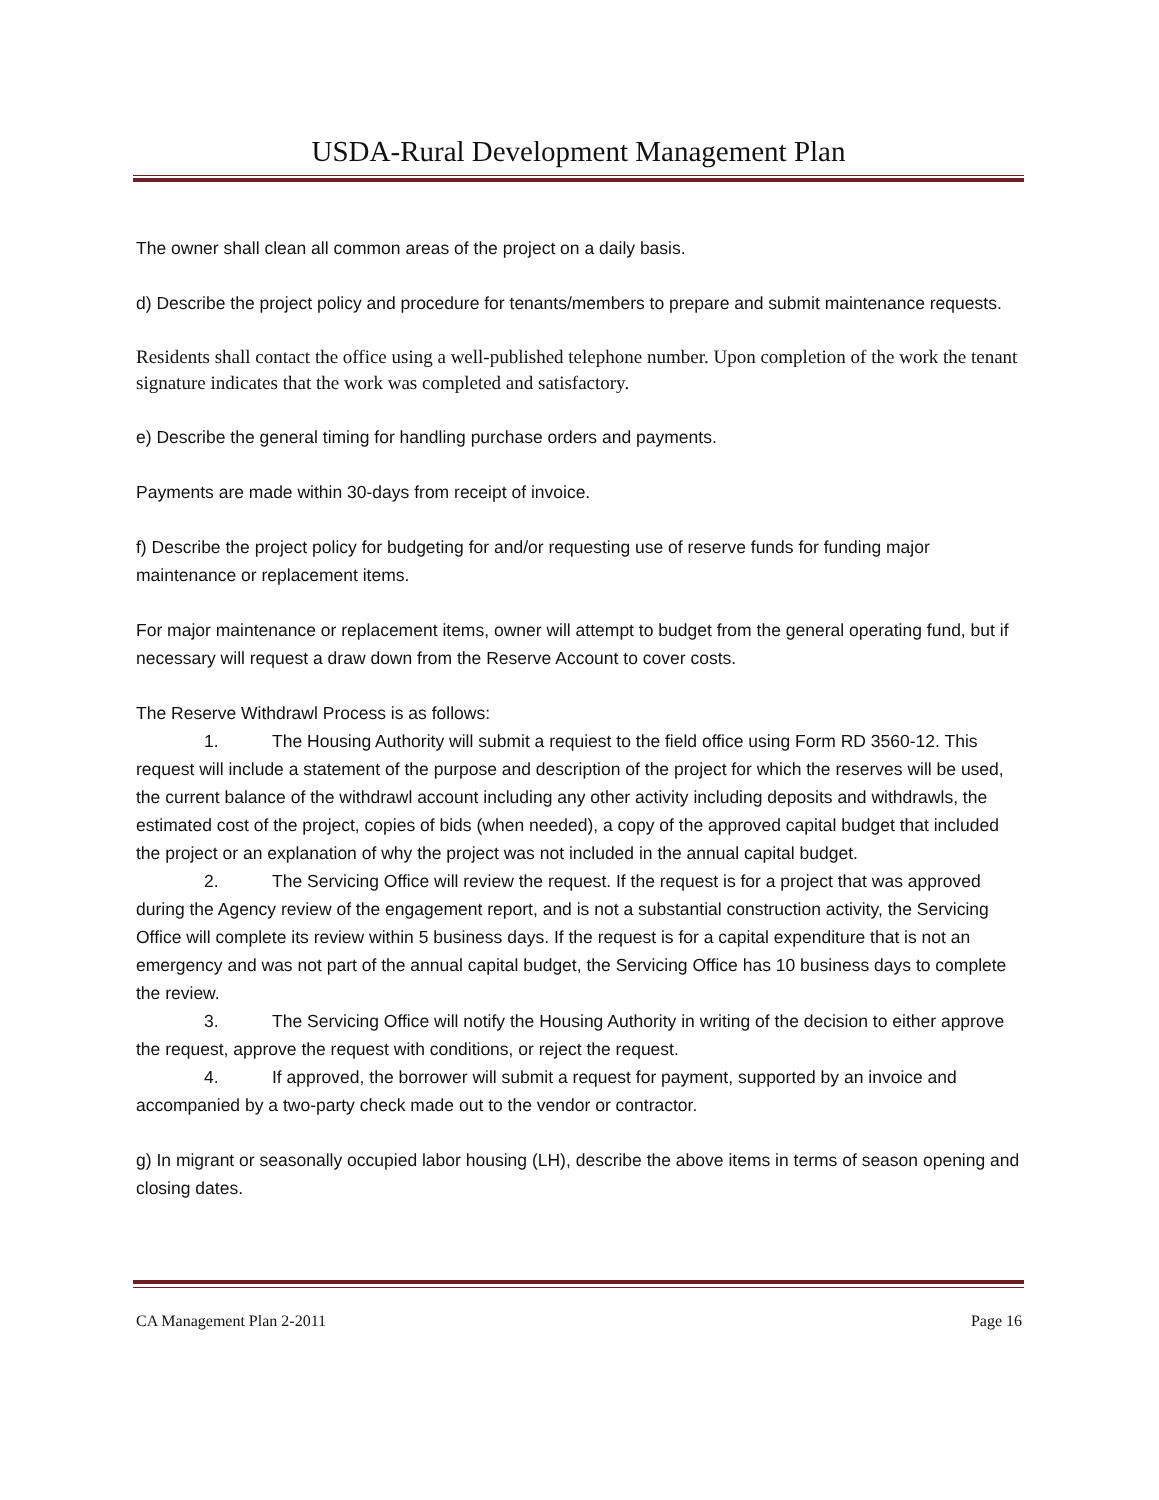USDA-Rural Development Management Plan
The owner shall clean all common areas of the project on a daily basis.
d) Describe the project policy and procedure for tenants/members to prepare and submit maintenance requests.
Residents shall contact the office using a well-published telephone number. Upon completion of the work the tenant signature indicates that the work was completed and satisfactory.
e) Describe the general timing for handling purchase orders and payments.
Payments are made within 30-days from receipt of invoice.
f) Describe the project policy for budgeting for and/or requesting use of reserve funds for funding major maintenance or replacement items.
For major maintenance or replacement items, owner will attempt to budget from the general operating fund, but if necessary will request a draw down from the Reserve Account to cover costs.
The Reserve Withdrawl Process is as follows:
1. The Housing Authority will submit a requiest to the field office using Form RD 3560-12. This request will include a statement of the purpose and description of the project for which the reserves will be used, the current balance of the withdrawl account including any other activity including deposits and withdrawls, the estimated cost of the project, copies of bids (when needed), a copy of the approved capital budget that included the project or an explanation of why the project was not included in the annual capital budget.
2. The Servicing Office will review the request. If the request is for a project that was approved during the Agency review of the engagement report, and is not a substantial construction activity, the Servicing Office will complete its review within 5 business days. If the request is for a capital expenditure that is not an emergency and was not part of the annual capital budget, the Servicing Office has 10 business days to complete the review.
3. The Servicing Office will notify the Housing Authority in writing of the decision to either approve the request, approve the request with conditions, or reject the request.
4. If approved, the borrower will submit a request for payment, supported by an invoice and accompanied by a two-party check made out to the vendor or contractor.
g) In migrant or seasonally occupied labor housing (LH), describe the above items in terms of season opening and closing dates.
CA Management Plan 2-2011 Page 16